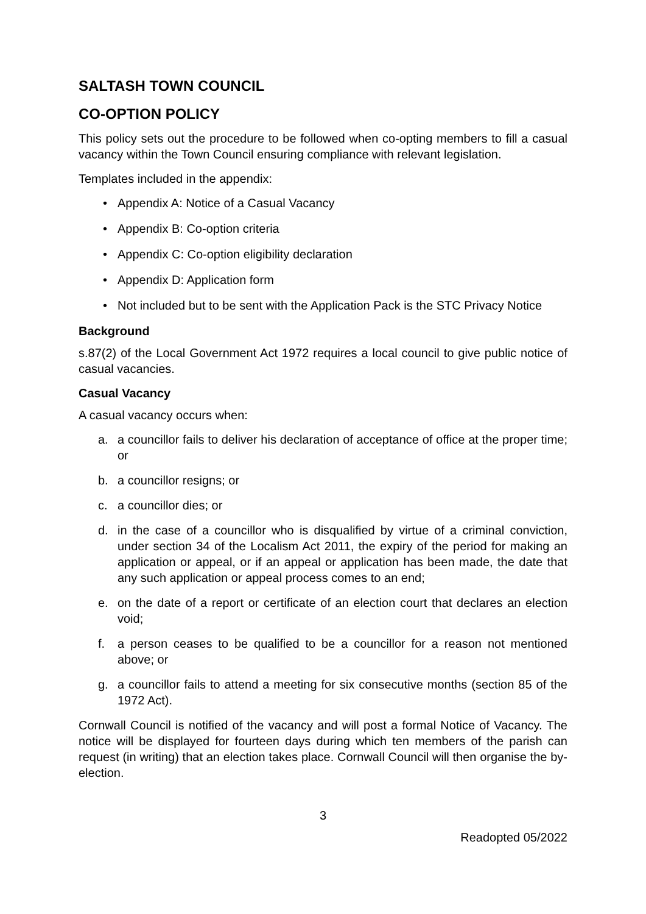SALTASH TOWN COUNCIL
CO-OPTION POLICY
This policy sets out the procedure to be followed when co-opting members to fill a casual vacancy within the Town Council ensuring compliance with relevant legislation.
Templates included in the appendix:
• Appendix A: Notice of a Casual Vacancy
• Appendix B: Co-option criteria
• Appendix C: Co-option eligibility declaration
• Appendix D: Application form
• Not included but to be sent with the Application Pack is the STC Privacy Notice
Background
s.87(2) of the Local Government Act 1972 requires a local council to give public notice of casual vacancies.
Casual Vacancy
A casual vacancy occurs when:
a. a councillor fails to deliver his declaration of acceptance of office at the proper time; or
b. a councillor resigns; or
c. a councillor dies; or
d. in the case of a councillor who is disqualified by virtue of a criminal conviction, under section 34 of the Localism Act 2011, the expiry of the period for making an application or appeal, or if an appeal or application has been made, the date that any such application or appeal process comes to an end;
e. on the date of a report or certificate of an election court that declares an election void;
f. a person ceases to be qualified to be a councillor for a reason not mentioned above; or
g. a councillor fails to attend a meeting for six consecutive months (section 85 of the 1972 Act).
Cornwall Council is notified of the vacancy and will post a formal Notice of Vacancy. The notice will be displayed for fourteen days during which ten members of the parish can request (in writing) that an election takes place. Cornwall Council will then organise the by-election.
3
Readopted 05/2022